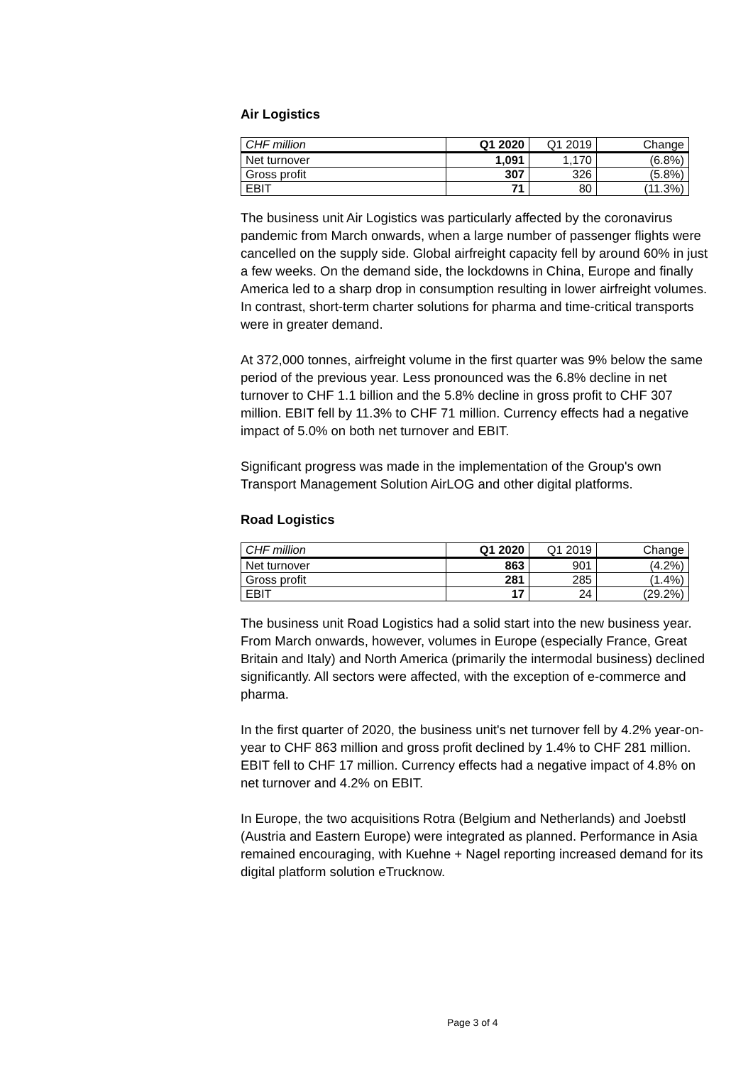Air Logistics
| CHF million | Q1 2020 | Q1 2019 | Change |
| --- | --- | --- | --- |
| Net turnover | 1,091 | 1,170 | (6.8%) |
| Gross profit | 307 | 326 | (5.8%) |
| EBIT | 71 | 80 | (11.3%) |
The business unit Air Logistics was particularly affected by the coronavirus pandemic from March onwards, when a large number of passenger flights were cancelled on the supply side. Global airfreight capacity fell by around 60% in just a few weeks. On the demand side, the lockdowns in China, Europe and finally America led to a sharp drop in consumption resulting in lower airfreight volumes. In contrast, short-term charter solutions for pharma and time-critical transports were in greater demand.
At 372,000 tonnes, airfreight volume in the first quarter was 9% below the same period of the previous year. Less pronounced was the 6.8% decline in net turnover to CHF 1.1 billion and the 5.8% decline in gross profit to CHF 307 million. EBIT fell by 11.3% to CHF 71 million. Currency effects had a negative impact of 5.0% on both net turnover and EBIT.
Significant progress was made in the implementation of the Group's own Transport Management Solution AirLOG and other digital platforms.
Road Logistics
| CHF million | Q1 2020 | Q1 2019 | Change |
| --- | --- | --- | --- |
| Net turnover | 863 | 901 | (4.2%) |
| Gross profit | 281 | 285 | (1.4%) |
| EBIT | 17 | 24 | (29.2%) |
The business unit Road Logistics had a solid start into the new business year. From March onwards, however, volumes in Europe (especially France, Great Britain and Italy) and North America (primarily the intermodal business) declined significantly. All sectors were affected, with the exception of e-commerce and pharma.
In the first quarter of 2020, the business unit's net turnover fell by 4.2% year-on-year to CHF 863 million and gross profit declined by 1.4% to CHF 281 million. EBIT fell to CHF 17 million. Currency effects had a negative impact of 4.8% on net turnover and 4.2% on EBIT.
In Europe, the two acquisitions Rotra (Belgium and Netherlands) and Joebstl (Austria and Eastern Europe) were integrated as planned. Performance in Asia remained encouraging, with Kuehne + Nagel reporting increased demand for its digital platform solution eTrucknow.
Page 3 of 4